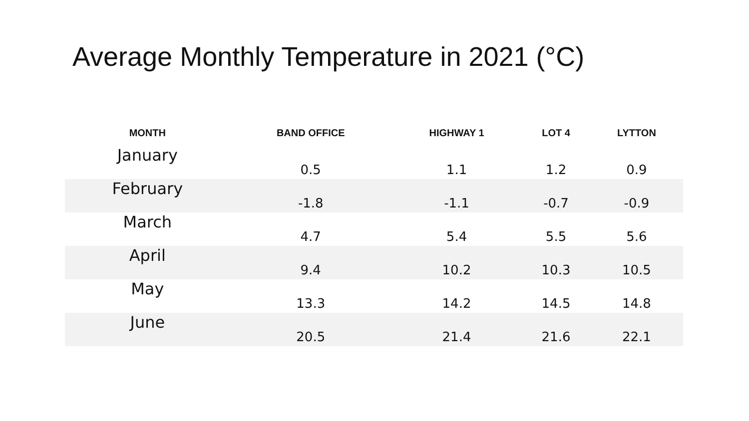Average Monthly Temperature in 2021 (°C)
| MONTH | BAND OFFICE | HIGHWAY 1 | LOT 4 | LYTTON |
| --- | --- | --- | --- | --- |
| January | 0.5 | 1.1 | 1.2 | 0.9 |
| February | -1.8 | -1.1 | -0.7 | -0.9 |
| March | 4.7 | 5.4 | 5.5 | 5.6 |
| April | 9.4 | 10.2 | 10.3 | 10.5 |
| May | 13.3 | 14.2 | 14.5 | 14.8 |
| June | 20.5 | 21.4 | 21.6 | 22.1 |